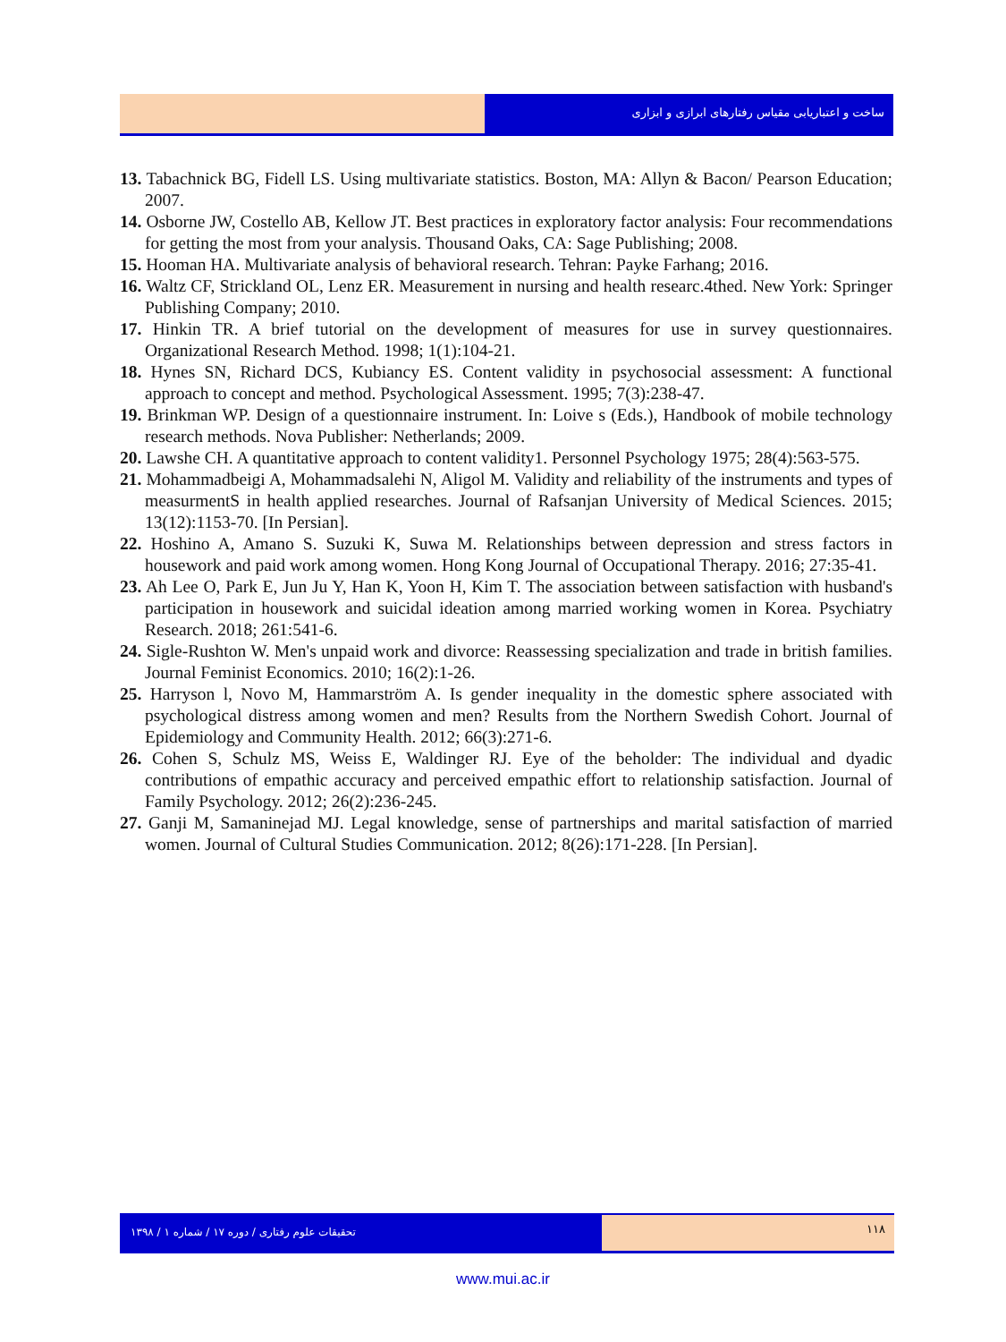ساخت و اعتباریابی مقیاس رفتارهای ابرازی و ابزاری
13. Tabachnick BG, Fidell LS. Using multivariate statistics. Boston, MA: Allyn & Bacon/ Pearson Education; 2007.
14. Osborne JW, Costello AB, Kellow JT. Best practices in exploratory factor analysis: Four recommendations for getting the most from your analysis. Thousand Oaks, CA: Sage Publishing; 2008.
15. Hooman HA. Multivariate analysis of behavioral research. Tehran: Payke Farhang; 2016.
16. Waltz CF, Strickland OL, Lenz ER. Measurement in nursing and health researc.4thed. New York: Springer Publishing Company; 2010.
17. Hinkin TR. A brief tutorial on the development of measures for use in survey questionnaires. Organizational Research Method. 1998; 1(1):104-21.
18. Hynes SN, Richard DCS, Kubiancy ES. Content validity in psychosocial assessment: A functional approach to concept and method. Psychological Assessment. 1995; 7(3):238-47.
19. Brinkman WP. Design of a questionnaire instrument. In: Loive s (Eds.), Handbook of mobile technology research methods. Nova Publisher: Netherlands; 2009.
20. Lawshe CH. A quantitative approach to content validity1. Personnel Psychology 1975; 28(4):563-575.
21. Mohammadbeigi A, Mohammadsalehi N, Aligol M. Validity and reliability of the instruments and types of measurmentS in health applied researches. Journal of Rafsanjan University of Medical Sciences. 2015; 13(12):1153-70. [In Persian].
22. Hoshino A, Amano S. Suzuki K, Suwa M. Relationships between depression and stress factors in housework and paid work among women. Hong Kong Journal of Occupational Therapy. 2016; 27:35-41.
23. Ah Lee O, Park E, Jun Ju Y, Han K, Yoon H, Kim T. The association between satisfaction with husband's participation in housework and suicidal ideation among married working women in Korea. Psychiatry Research. 2018; 261:541-6.
24. Sigle-Rushton W. Men's unpaid work and divorce: Reassessing specialization and trade in british families. Journal Feminist Economics. 2010; 16(2):1-26.
25. Harryson l, Novo M, Hammarström A. Is gender inequality in the domestic sphere associated with psychological distress among women and men? Results from the Northern Swedish Cohort. Journal of Epidemiology and Community Health. 2012; 66(3):271-6.
26. Cohen S, Schulz MS, Weiss E, Waldinger RJ. Eye of the beholder: The individual and dyadic contributions of empathic accuracy and perceived empathic effort to relationship satisfaction. Journal of Family Psychology. 2012; 26(2):236-245.
27. Ganji M, Samaninejad MJ. Legal knowledge, sense of partnerships and marital satisfaction of married women. Journal of Cultural Studies Communication. 2012; 8(26):171-228. [In Persian].
تحقیقات علوم رفتاری / دوره ۱۷ / شماره ۱ / ۱۳۹۸
۱۱۸
www.mui.ac.ir